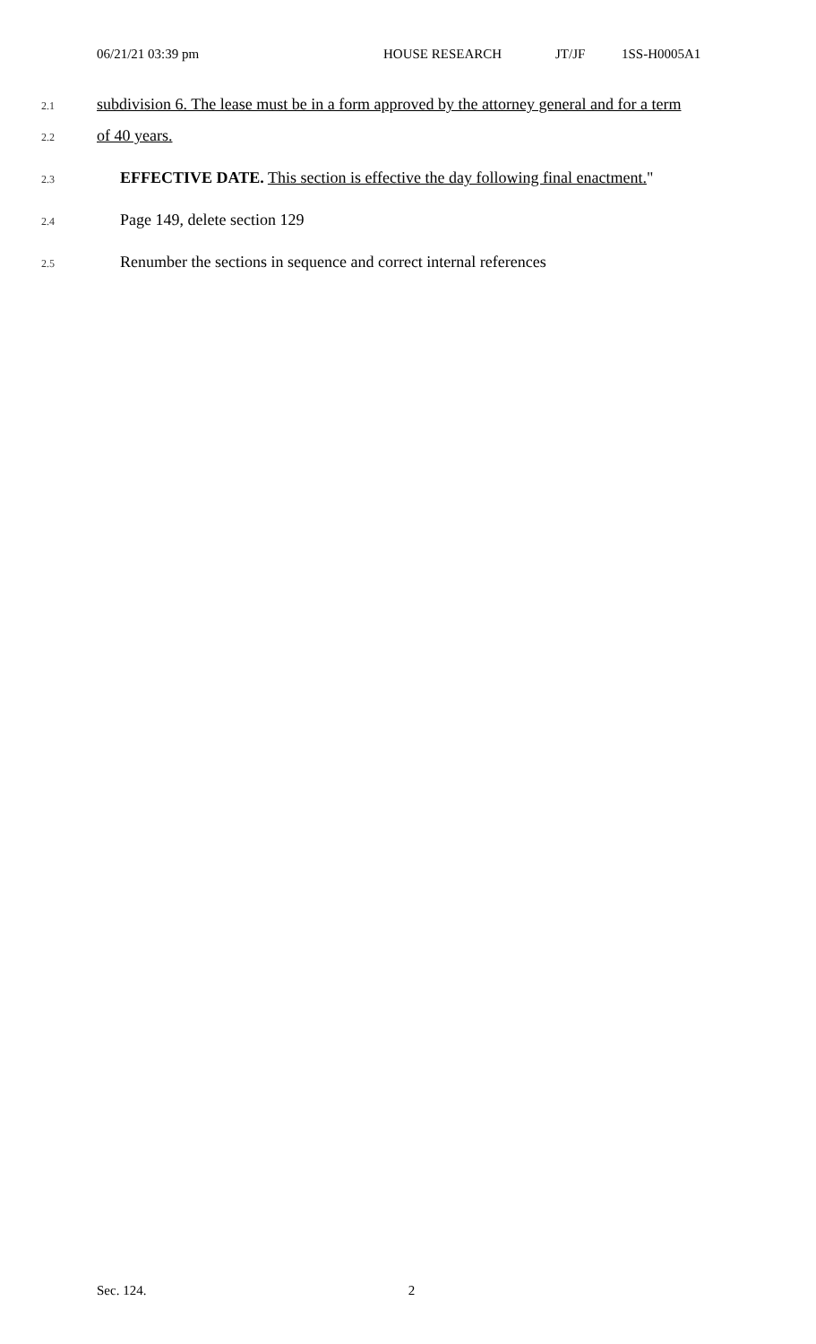06/21/21 03:39 pm HOUSE RESEARCH JT/JF 1SS-H0005A1
2.1 subdivision 6. The lease must be in a form approved by the attorney general and for a term
2.2 of 40 years.
2.3 EFFECTIVE DATE. This section is effective the day following final enactment."
2.4 Page 149, delete section 129
2.5 Renumber the sections in sequence and correct internal references
Sec. 124. 2